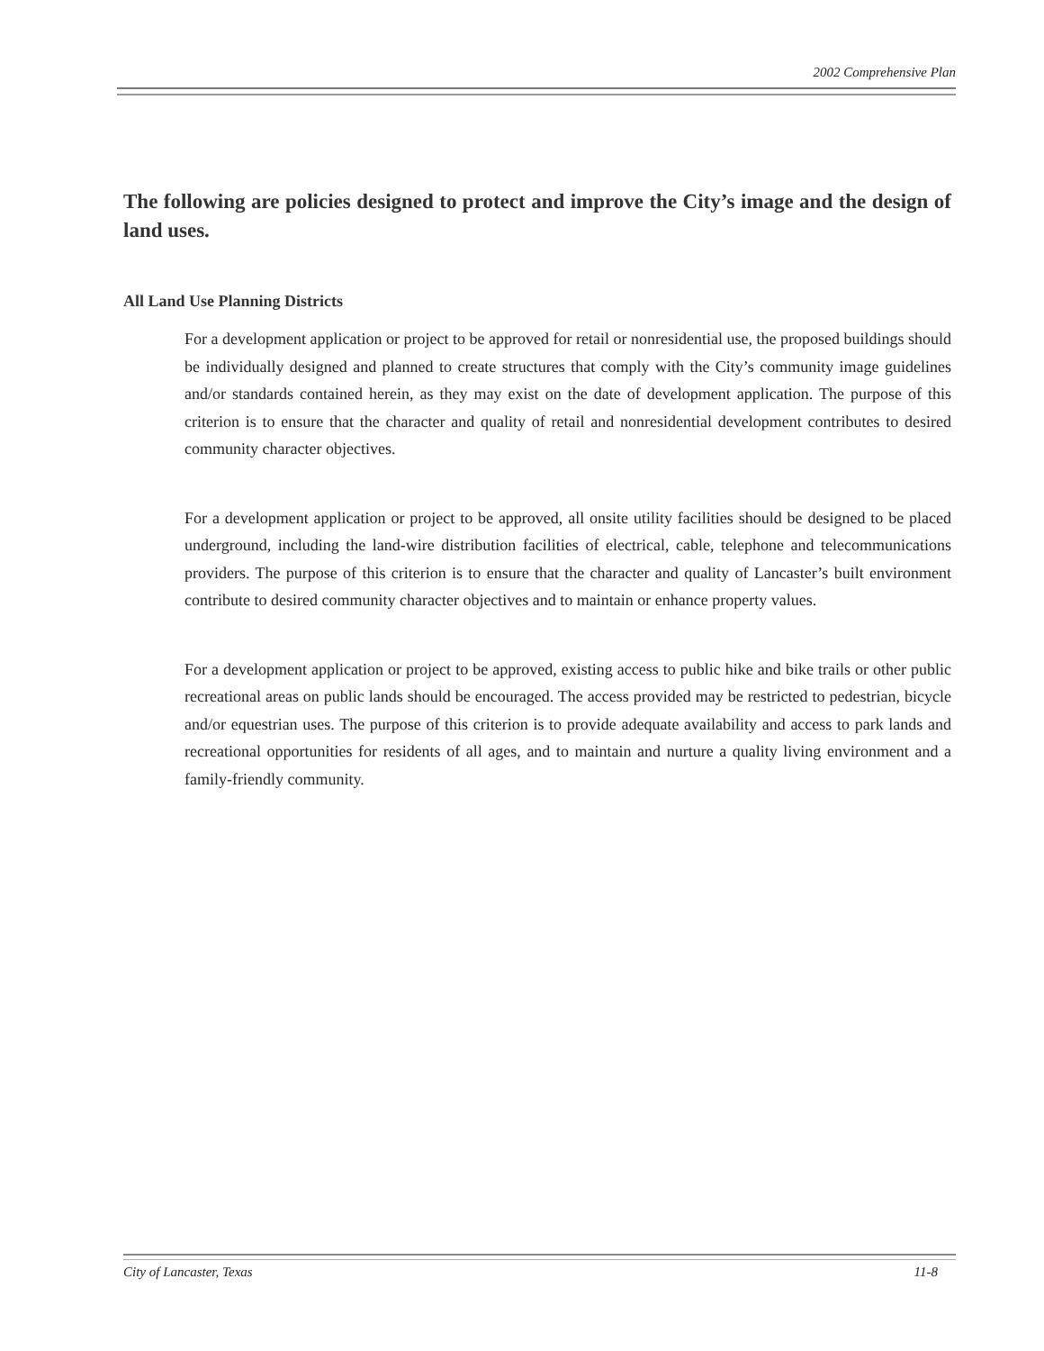2002 Comprehensive Plan
The following are policies designed to protect and improve the City’s image and the design of land uses.
All Land Use Planning Districts
For a development application or project to be approved for retail or nonresidential use, the proposed buildings should be individually designed and planned to create structures that comply with the City’s community image guidelines and/or standards contained herein, as they may exist on the date of development application. The purpose of this criterion is to ensure that the character and quality of retail and nonresidential development contributes to desired community character objectives.
For a development application or project to be approved, all onsite utility facilities should be designed to be placed underground, including the land-wire distribution facilities of electrical, cable, telephone and telecommunications providers. The purpose of this criterion is to ensure that the character and quality of Lancaster’s built environment contribute to desired community character objectives and to maintain or enhance property values.
For a development application or project to be approved, existing access to public hike and bike trails or other public recreational areas on public lands should be encouraged. The access provided may be restricted to pedestrian, bicycle and/or equestrian uses. The purpose of this criterion is to provide adequate availability and access to park lands and recreational opportunities for residents of all ages, and to maintain and nurture a quality living environment and a family-friendly community.
City of Lancaster, Texas 11-8